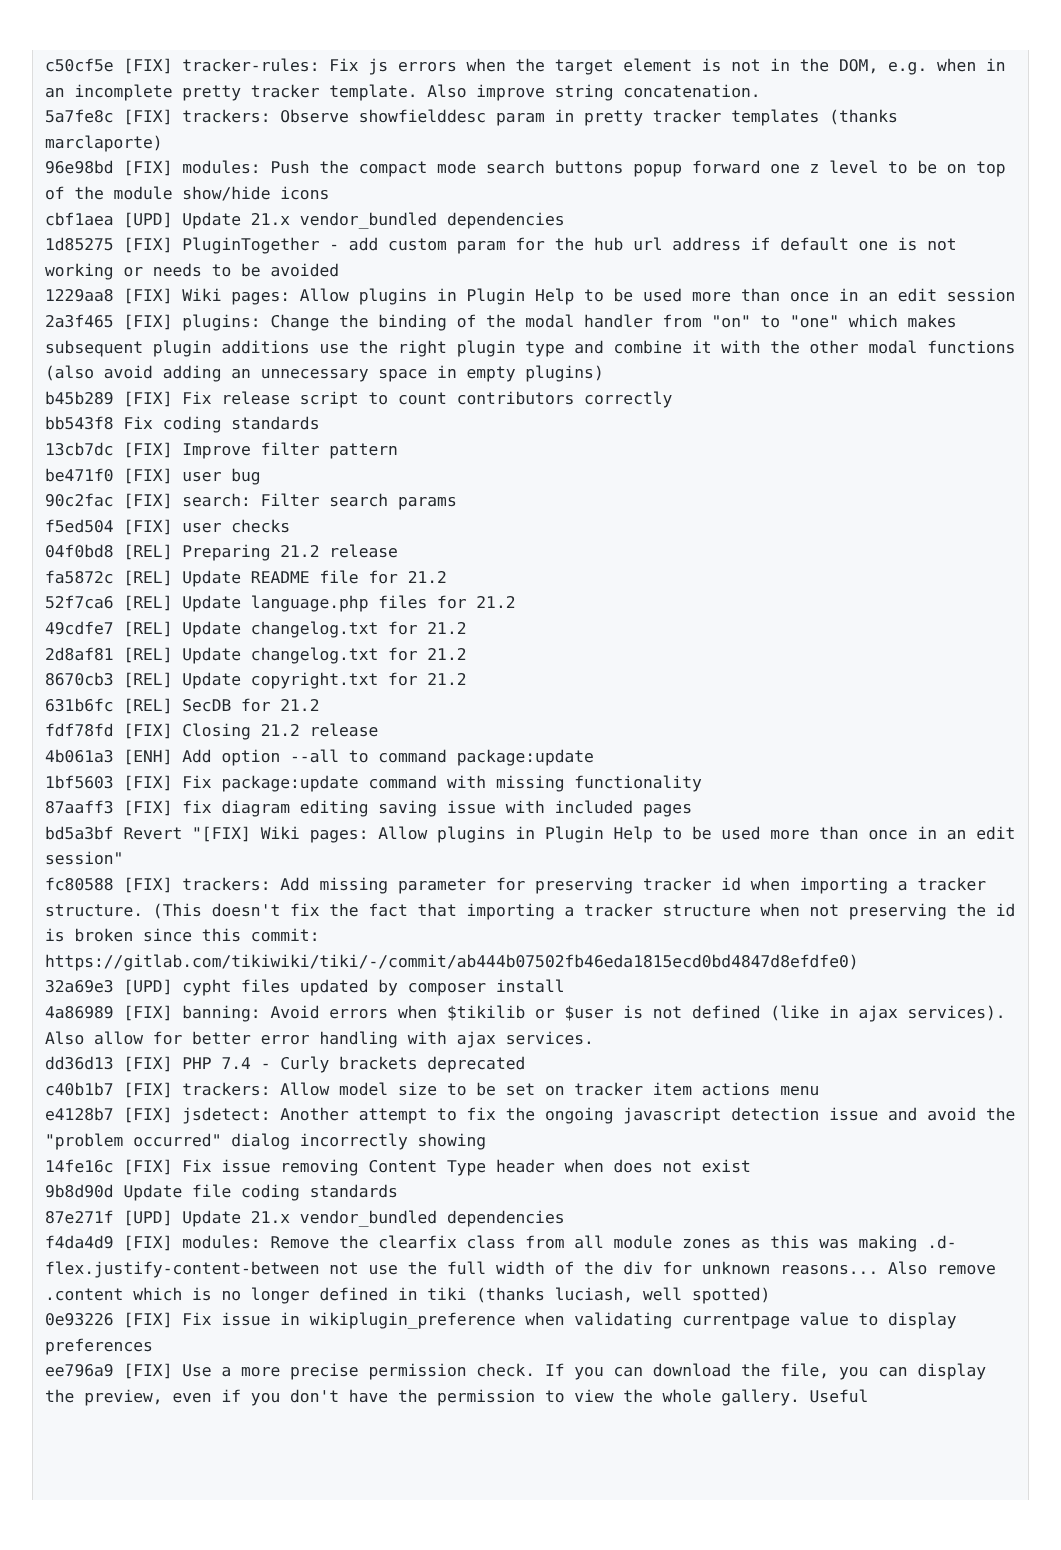c50cf5e [FIX] tracker-rules: Fix js errors when the target element is not in the DOM, e.g. when in an incomplete pretty tracker template. Also improve string concatenation.
5a7fe8c [FIX] trackers: Observe showfielddesc param in pretty tracker templates (thanks marclaporte)
96e98bd [FIX] modules: Push the compact mode search buttons popup forward one z level to be on top of the module show/hide icons
cbf1aea [UPD] Update 21.x vendor_bundled dependencies
1d85275 [FIX] PluginTogether - add custom param for the hub url address if default one is not working or needs to be avoided
1229aa8 [FIX] Wiki pages: Allow plugins in Plugin Help to be used more than once in an edit session
2a3f465 [FIX] plugins: Change the binding of the modal handler from "on" to "one" which makes subsequent plugin additions use the right plugin type and combine it with the other modal functions (also avoid adding an unnecessary space in empty plugins)
b45b289 [FIX] Fix release script to count contributors correctly
bb543f8 Fix coding standards
13cb7dc [FIX] Improve filter pattern
be471f0 [FIX] user bug
90c2fac [FIX] search: Filter search params
f5ed504 [FIX] user checks
04f0bd8 [REL] Preparing 21.2 release
fa5872c [REL] Update README file for 21.2
52f7ca6 [REL] Update language.php files for 21.2
49cdfe7 [REL] Update changelog.txt for 21.2
2d8af81 [REL] Update changelog.txt for 21.2
8670cb3 [REL] Update copyright.txt for 21.2
631b6fc [REL] SecDB for 21.2
fdf78fd [FIX] Closing 21.2 release
4b061a3 [ENH] Add option --all to command package:update
1bf5603 [FIX] Fix package:update command with missing functionality
87aaff3 [FIX] fix diagram editing saving issue with included pages
bd5a3bf Revert "[FIX] Wiki pages: Allow plugins in Plugin Help to be used more than once in an edit session"
fc80588 [FIX] trackers: Add missing parameter for preserving tracker id when importing a tracker structure. (This doesn't fix the fact that importing a tracker structure when not preserving the id is broken since this commit: https://gitlab.com/tikiwiki/tiki/-/commit/ab444b07502fb46eda1815ecd0bd4847d8efdfe0)
32a69e3 [UPD] cypht files updated by composer install
4a86989 [FIX] banning: Avoid errors when $tikilib or $user is not defined (like in ajax services). Also allow for better error handling with ajax services.
dd36d13 [FIX] PHP 7.4 - Curly brackets deprecated
c40b1b7 [FIX] trackers: Allow model size to be set on tracker item actions menu
e4128b7 [FIX] jsdetect: Another attempt to fix the ongoing javascript detection issue and avoid the "problem occurred" dialog incorrectly showing
14fe16c [FIX] Fix issue removing Content Type header when does not exist
9b8d90d Update file coding standards
87e271f [UPD] Update 21.x vendor_bundled dependencies
f4da4d9 [FIX] modules: Remove the clearfix class from all module zones as this was making .d-flex.justify-content-between not use the full width of the div for unknown reasons... Also remove .content which is no longer defined in tiki (thanks luciash, well spotted)
0e93226 [FIX] Fix issue in wikiplugin_preference when validating currentpage value to display preferences
ee796a9 [FIX] Use a more precise permission check. If you can download the file, you can display the preview, even if you don't have the permission to view the whole gallery. Useful